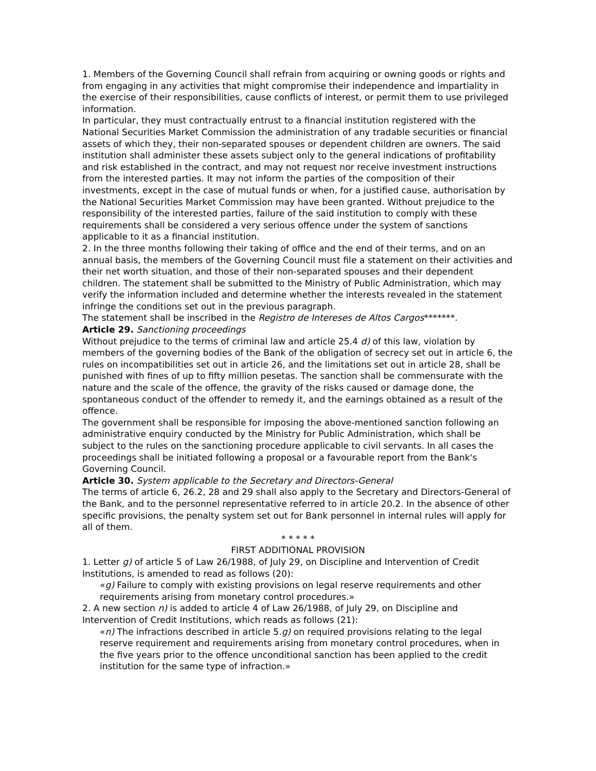1. Members of the Governing Council shall refrain from acquiring or owning goods or rights and from engaging in any activities that might compromise their independence and impartiality in the exercise of their responsibilities, cause conflicts of interest, or permit them to use privileged information.
In particular, they must contractually entrust to a financial institution registered with the National Securities Market Commission the administration of any tradable securities or financial assets of which they, their non-separated spouses or dependent children are owners. The said institution shall administer these assets subject only to the general indications of profitability and risk established in the contract, and may not request nor receive investment instructions from the interested parties. It may not inform the parties of the composition of their investments, except in the case of mutual funds or when, for a justified cause, authorisation by the National Securities Market Commission may have been granted. Without prejudice to the responsibility of the interested parties, failure of the said institution to comply with these requirements shall be considered a very serious offence under the system of sanctions applicable to it as a financial institution.
2. In the three months following their taking of office and the end of their terms, and on an annual basis, the members of the Governing Council must file a statement on their activities and their net worth situation, and those of their non-separated spouses and their dependent children. The statement shall be submitted to the Ministry of Public Administration, which may verify the information included and determine whether the interests revealed in the statement infringe the conditions set out in the previous paragraph.
The statement shall be inscribed in the Registro de Intereses de Altos Cargos*******.
Article 29. Sanctioning proceedings
Without prejudice to the terms of criminal law and article 25.4 d) of this law, violation by members of the governing bodies of the Bank of the obligation of secrecy set out in article 6, the rules on incompatibilities set out in article 26, and the limitations set out in article 28, shall be punished with fines of up to fifty million pesetas. The sanction shall be commensurate with the nature and the scale of the offence, the gravity of the risks caused or damage done, the spontaneous conduct of the offender to remedy it, and the earnings obtained as a result of the offence.
The government shall be responsible for imposing the above-mentioned sanction following an administrative enquiry conducted by the Ministry for Public Administration, which shall be subject to the rules on the sanctioning procedure applicable to civil servants. In all cases the proceedings shall be initiated following a proposal or a favourable report from the Bank's Governing Council.
Article 30. System applicable to the Secretary and Directors-General
The terms of article 6, 26.2, 28 and 29 shall also apply to the Secretary and Directors-General of the Bank, and to the personnel representative referred to in article 20.2. In the absence of other specific provisions, the penalty system set out for Bank personnel in internal rules will apply for all of them.
* * * * *
FIRST ADDITIONAL PROVISION
1. Letter g) of article 5 of Law 26/1988, of July 29, on Discipline and Intervention of Credit Institutions, is amended to read as follows (20):
«g) Failure to comply with existing provisions on legal reserve requirements and other requirements arising from monetary control procedures.»
2. A new section n) is added to article 4 of Law 26/1988, of July 29, on Discipline and Intervention of Credit Institutions, which reads as follows (21):
«n) The infractions described in article 5.g) on required provisions relating to the legal reserve requirement and requirements arising from monetary control procedures, when in the five years prior to the offence unconditional sanction has been applied to the credit institution for the same type of infraction.»